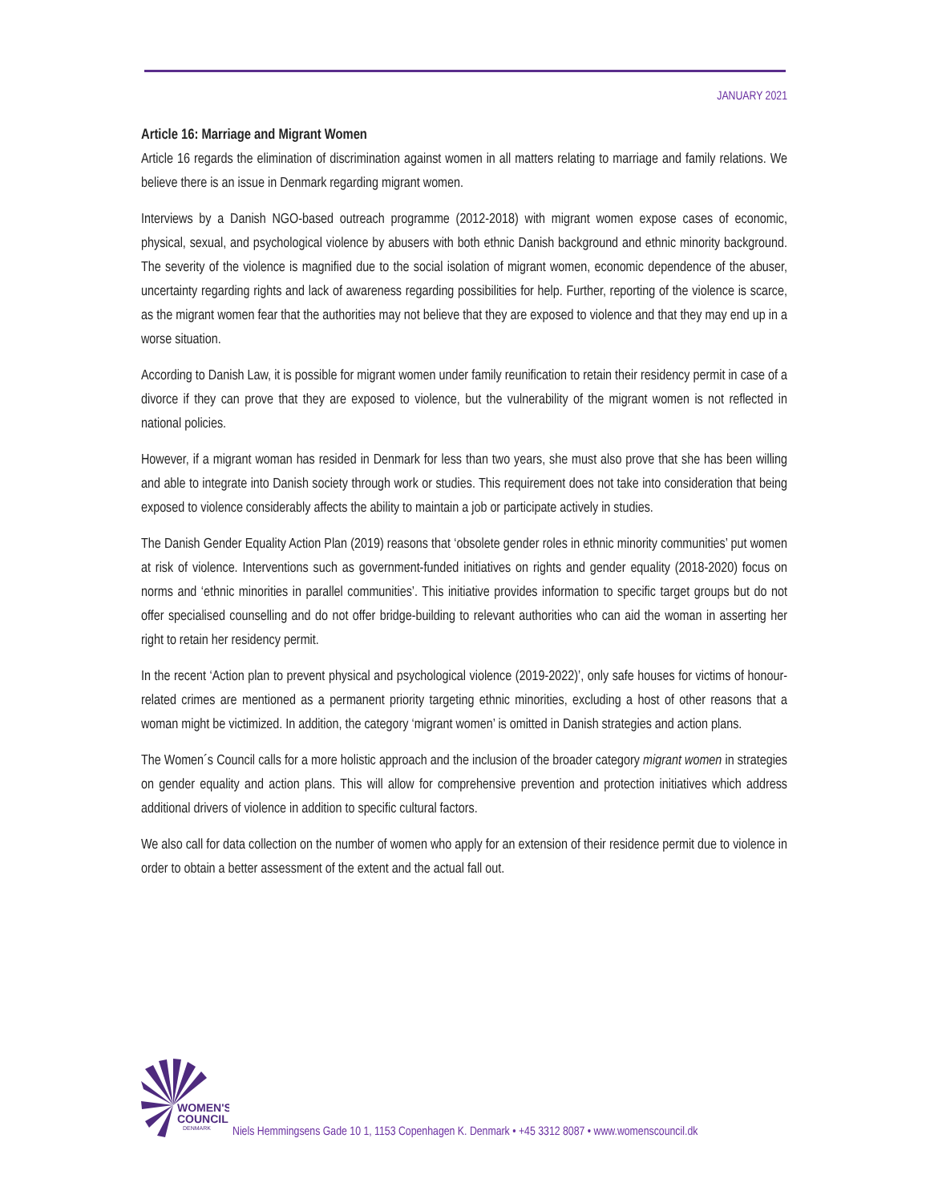JANUARY 2021
Article 16: Marriage and Migrant Women
Article 16 regards the elimination of discrimination against women in all matters relating to marriage and family relations. We believe there is an issue in Denmark regarding migrant women.
Interviews by a Danish NGO-based outreach programme (2012-2018) with migrant women expose cases of economic, physical, sexual, and psychological violence by abusers with both ethnic Danish background and ethnic minority background. The severity of the violence is magnified due to the social isolation of migrant women, economic dependence of the abuser, uncertainty regarding rights and lack of awareness regarding possibilities for help. Further, reporting of the violence is scarce, as the migrant women fear that the authorities may not believe that they are exposed to violence and that they may end up in a worse situation.
According to Danish Law, it is possible for migrant women under family reunification to retain their residency permit in case of a divorce if they can prove that they are exposed to violence, but the vulnerability of the migrant women is not reflected in national policies.
However, if a migrant woman has resided in Denmark for less than two years, she must also prove that she has been willing and able to integrate into Danish society through work or studies. This requirement does not take into consideration that being exposed to violence considerably affects the ability to maintain a job or participate actively in studies.
The Danish Gender Equality Action Plan (2019) reasons that ‘obsolete gender roles in ethnic minority communities’ put women at risk of violence. Interventions such as government-funded initiatives on rights and gender equality (2018-2020) focus on norms and ‘ethnic minorities in parallel communities’. This initiative provides information to specific target groups but do not offer specialised counselling and do not offer bridge-building to relevant authorities who can aid the woman in asserting her right to retain her residency permit.
In the recent ‘Action plan to prevent physical and psychological violence (2019-2022)’, only safe houses for victims of honour-related crimes are mentioned as a permanent priority targeting ethnic minorities, excluding a host of other reasons that a woman might be victimized. In addition, the category ‘migrant women’ is omitted in Danish strategies and action plans.
The Women´s Council calls for a more holistic approach and the inclusion of the broader category migrant women in strategies on gender equality and action plans. This will allow for comprehensive prevention and protection initiatives which address additional drivers of violence in addition to specific cultural factors.
We also call for data collection on the number of women who apply for an extension of their residence permit due to violence in order to obtain a better assessment of the extent and the actual fall out.
WOMEN'S
COUNCIL
DENMARK
Niels Hemmingsens Gade 10 1, 1153 Copenhagen K. Denmark • +45 3312 8087 • www.womenscouncil.dk